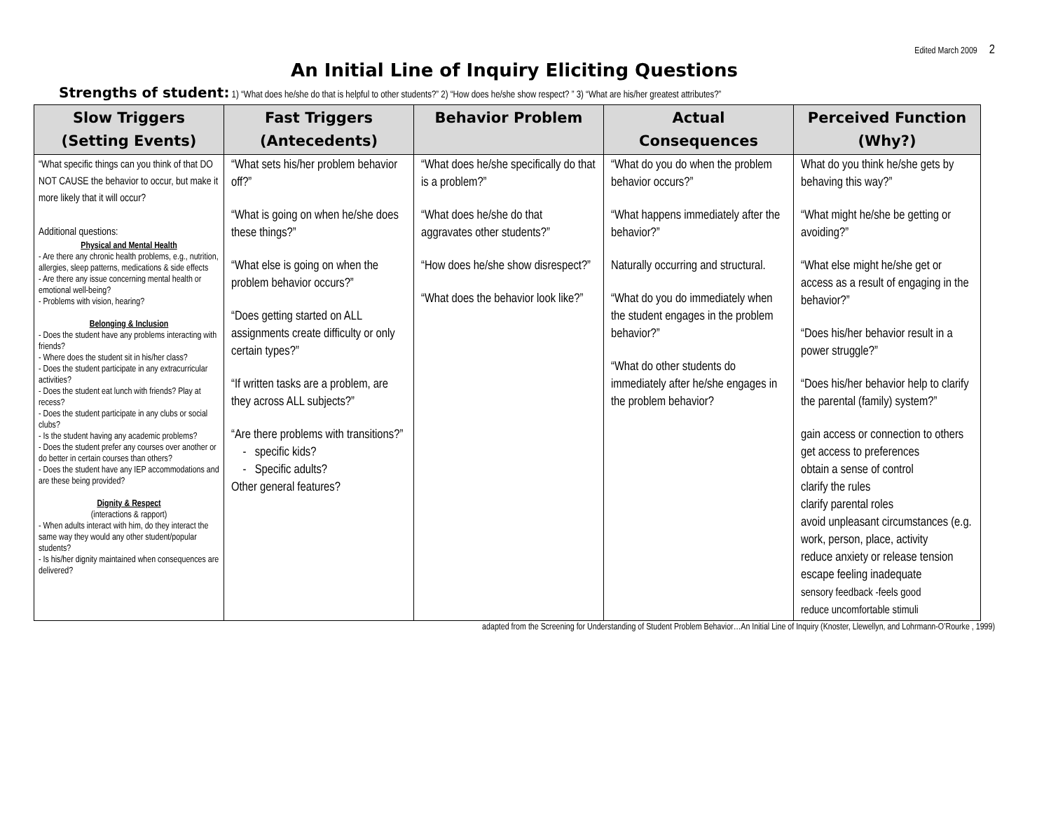Edited March 2009 2
An Initial Line of Inquiry Eliciting Questions
Strengths of student: 1) “What does he/she do that is helpful to other students?” 2) “How does he/she show respect? ” 3) “What are his/her greatest attributes?”
| Slow Triggers (Setting Events) | Fast Triggers (Antecedents) | Behavior Problem | Actual Consequences | Perceived Function (Why?) |
| --- | --- | --- | --- | --- |
| “What specific things can you think of that DO NOT CAUSE the behavior to occur, but make it more likely that it will occur? Additional questions: Physical and Mental Health - Are there any chronic health problems, e.g., nutrition, allergies, sleep patterns, medications & side effects - Are there any issue concerning mental health or emotional well-being? - Problems with vision, hearing? Belonging & Inclusion - Does the student have any problems interacting with friends? - Where does the student sit in his/her class? - Does the student participate in any extracurricular activities? - Does the student eat lunch with friends? Play at recess? - Does the student participate in any clubs or social clubs? - Is the student having any academic problems? - Does the student prefer any courses over another or do better in certain courses than others? - Does the student have any IEP accommodations and are these being provided? Dignity & Respect (interactions & rapport) - When adults interact with him, do they interact the same way they would any other student/popular students? - Is his/her dignity maintained when consequences are delivered? | “What sets his/her problem behavior off?” “What is going on when he/she does these things?” “What else is going on when the problem behavior occurs?” “Does getting started on ALL assignments create difficulty or only certain types?” “If written tasks are a problem, are they across ALL subjects?” “Are there problems with transitions?” - specific kids? - Specific adults? Other general features? | “What does he/she specifically do that is a problem?” “What does he/she do that aggravates other students?” “How does he/she show disrespect?” “What does the behavior look like?” | “What do you do when the problem behavior occurs?” “What happens immediately after the behavior?” Naturally occurring and structural. “What do you do immediately when the student engages in the problem behavior?” “What do other students do immediately after he/she engages in the problem behavior? | What do you think he/she gets by behaving this way?” “What might he/she be getting or avoiding?” “What else might he/she get or access as a result of engaging in the behavior?” “Does his/her behavior result in a power struggle?” “Does his/her behavior help to clarify the parental (family) system?” gain access or connection to others get access to preferences obtain a sense of control clarify the rules clarify parental roles avoid unpleasant circumstances (e.g. work, person, place, activity reduce anxiety or release tension escape feeling inadequate sensory feedback -feels good reduce uncomfortable stimuli |
adapted from the Screening for Understanding of Student Problem Behavior…An Initial Line of Inquiry (Knoster, Llewellyn, and Lohrmann-O’Rourke , 1999)